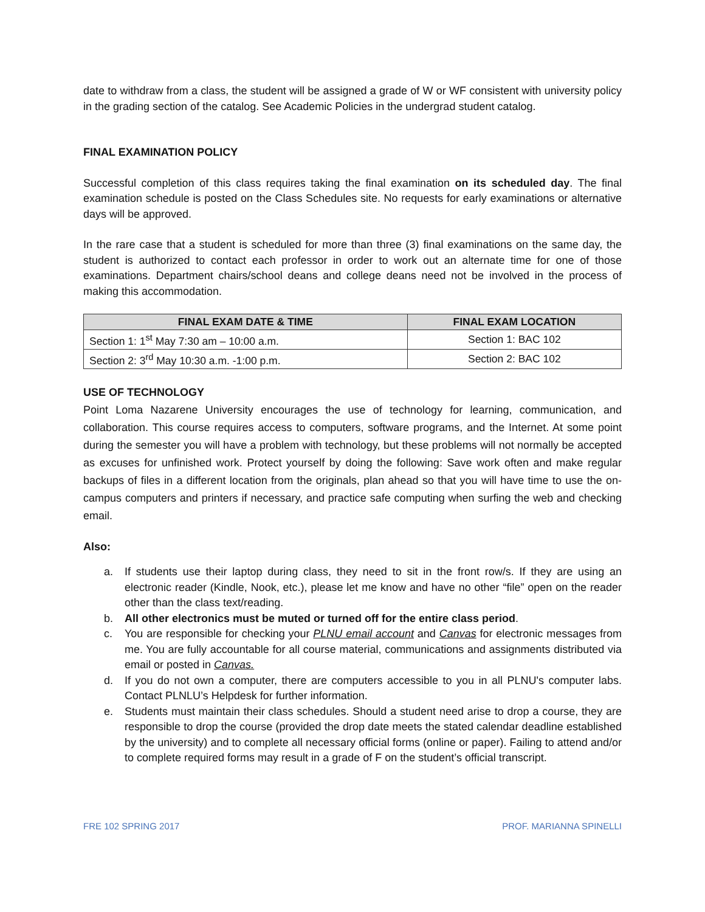date to withdraw from a class, the student will be assigned a grade of W or WF consistent with university policy in the grading section of the catalog. See Academic Policies in the undergrad student catalog.
FINAL EXAMINATION POLICY
Successful completion of this class requires taking the final examination on its scheduled day. The final examination schedule is posted on the Class Schedules site. No requests for early examinations or alternative days will be approved.
In the rare case that a student is scheduled for more than three (3) final examinations on the same day, the student is authorized to contact each professor in order to work out an alternate time for one of those examinations. Department chairs/school deans and college deans need not be involved in the process of making this accommodation.
| FINAL EXAM DATE & TIME | FINAL EXAM LOCATION |
| --- | --- |
| Section 1: 1<sup>st</sup> May 7:30 am – 10:00 a.m. | Section 1: BAC 102 |
| Section 2: 3<sup>rd</sup> May 10:30 a.m. -1:00 p.m. | Section 2: BAC 102 |
USE OF TECHNOLOGY
Point Loma Nazarene University encourages the use of technology for learning, communication, and collaboration. This course requires access to computers, software programs, and the Internet. At some point during the semester you will have a problem with technology, but these problems will not normally be accepted as excuses for unfinished work. Protect yourself by doing the following: Save work often and make regular backups of files in a different location from the originals, plan ahead so that you will have time to use the on-campus computers and printers if necessary, and practice safe computing when surfing the web and checking email.
Also:
a. If students use their laptop during class, they need to sit in the front row/s. If they are using an electronic reader (Kindle, Nook, etc.), please let me know and have no other “file” open on the reader other than the class text/reading.
b. All other electronics must be muted or turned off for the entire class period.
c. You are responsible for checking your PLNU email account and Canvas for electronic messages from me. You are fully accountable for all course material, communications and assignments distributed via email or posted in Canvas.
d. If you do not own a computer, there are computers accessible to you in all PLNU's computer labs. Contact PLNLU’s Helpdesk for further information.
e. Students must maintain their class schedules. Should a student need arise to drop a course, they are responsible to drop the course (provided the drop date meets the stated calendar deadline established by the university) and to complete all necessary official forms (online or paper). Failing to attend and/or to complete required forms may result in a grade of F on the student’s official transcript.
FRE 102 SPRING 2017 PROF. MARIANNA SPINELLI